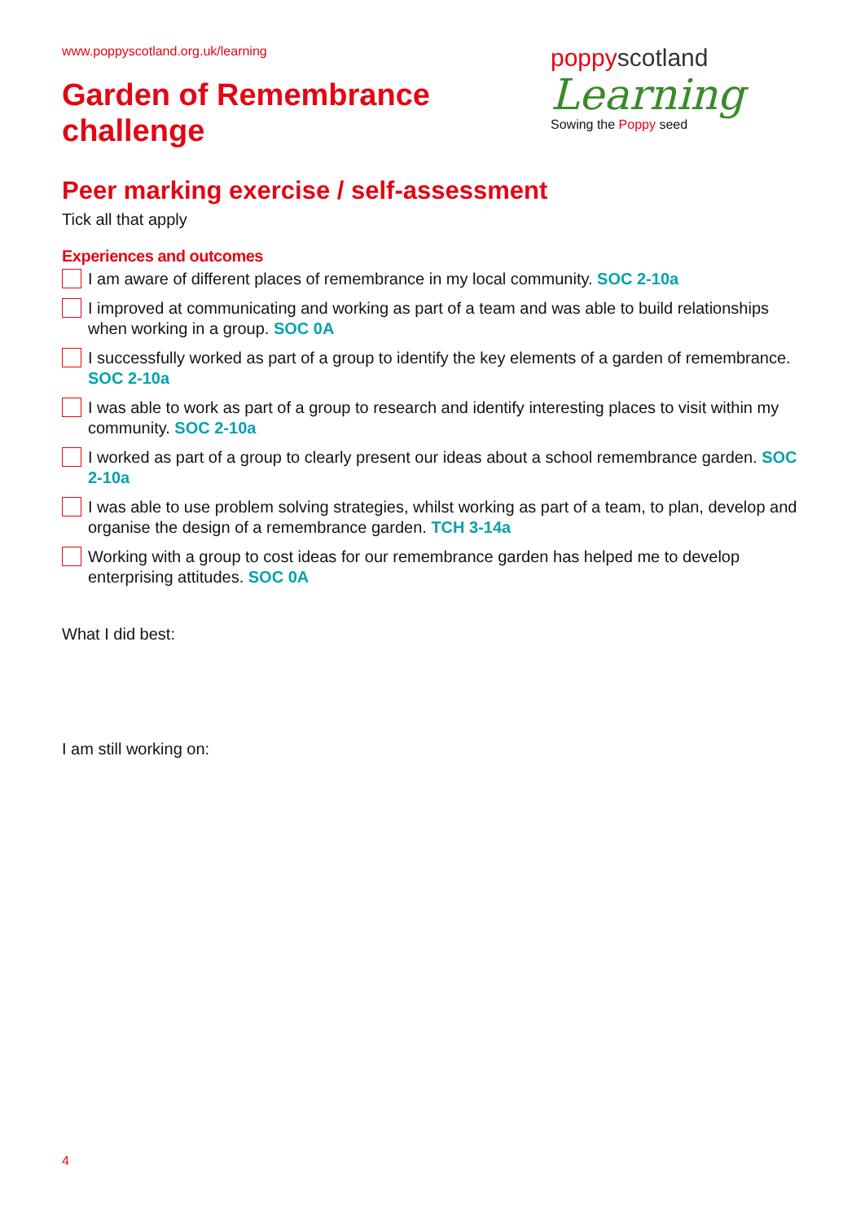www.poppyscotland.org.uk/learning
Garden of Remembrance
challenge
poppyscotland
Learning
Sowing the Poppy seed
Peer marking exercise / self-assessment
Tick all that apply
Experiences and outcomes
I am aware of different places of remembrance in my local community. SOC 2-10a
I improved at communicating and working as part of a team and was able to build relationships when working in a group. SOC 0A
I successfully worked as part of a group to identify the key elements of a garden of remembrance. SOC 2-10a
I was able to work as part of a group to research and identify interesting places to visit within my community. SOC 2-10a
I worked as part of a group to clearly present our ideas about a school remembrance garden. SOC 2-10a
I was able to use problem solving strategies, whilst working as part of a team, to plan, develop and organise the design of a remembrance garden. TCH 3-14a
Working with a group to cost ideas for our remembrance garden has helped me to develop enterprising attitudes. SOC 0A
What I did best:
I am still working on:
4